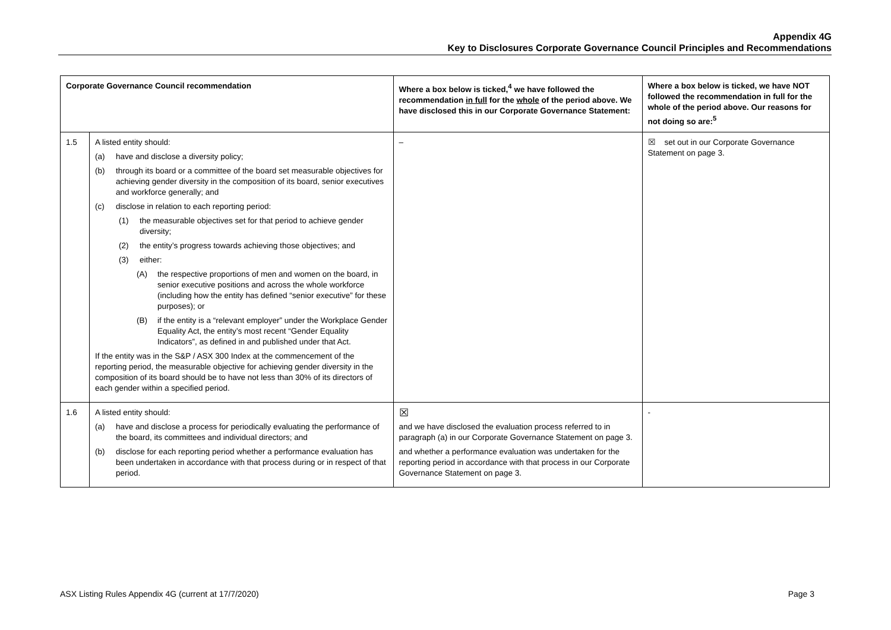Appendix 4G
Key to Disclosures Corporate Governance Council Principles and Recommendations
| Corporate Governance Council recommendation | | Where a box below is ticked,<sup>4</sup> we have followed the recommendation in full for the whole of the period above. We have disclosed this in our Corporate Governance Statement: | Where a box below is ticked, we have NOT followed the recommendation in full for the whole of the period above. Our reasons for not doing so are:<sup>5</sup> |
| --- | --- | --- | --- |
| 1.5 | A listed entity should: (a) have and disclose a diversity policy; (b) through its board or a committee of the board set measurable objectives for achieving gender diversity in the composition of its board, senior executives and workforce generally; and (c) disclose in relation to each reporting period: (1) the measurable objectives set for that period to achieve gender diversity; (2) the entity’s progress towards achieving those objectives; and (3) either: (A) the respective proportions of men and women on the board, in senior executive positions and across the whole workforce (including how the entity has defined “senior executive” for these purposes); or (B) if the entity is a “relevant employer” under the Workplace Gender Equality Act, the entity’s most recent “Gender Equality Indicators”, as defined in and published under that Act. If the entity was in the S&P / ASX 300 Index at the commencement of the reporting period, the measurable objective for achieving gender diversity in the composition of its board should be to have not less than 30% of its directors of each gender within a specified period. | – | ☒ set out in our Corporate Governance Statement on page 3. |
| 1.6 | A listed entity should: (a) have and disclose a process for periodically evaluating the performance of the board, its committees and individual directors; and (b) disclose for each reporting period whether a performance evaluation has been undertaken in accordance with that process during or in respect of that period. | ☒ and we have disclosed the evaluation process referred to in paragraph (a) in our Corporate Governance Statement on page 3. and whether a performance evaluation was undertaken for the reporting period in accordance with that process in our Corporate Governance Statement on page 3. | - |
ASX Listing Rules Appendix 4G (current at 17/7/2020) Page 3